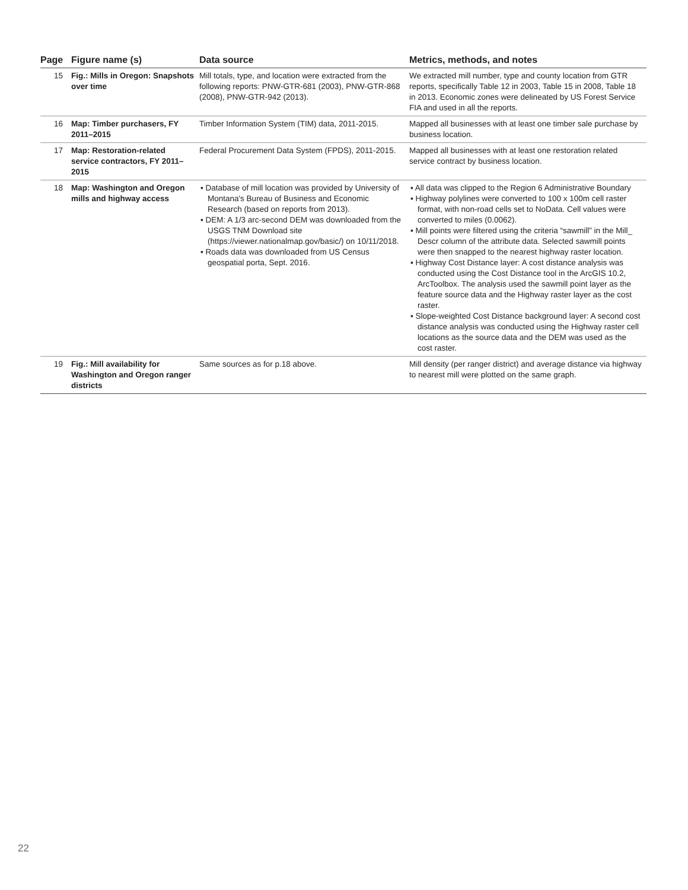| Page | Figure name (s) | Data source | Metrics, methods, and notes |
| --- | --- | --- | --- |
| 15 | Fig.: Mills in Oregon: Snapshots over time | Mill totals, type, and location were extracted from the following reports: PNW-GTR-681 (2003), PNW-GTR-868 (2008), PNW-GTR-942 (2013). | We extracted mill number, type and county location from GTR reports, specifically Table 12 in 2003, Table 15 in 2008, Table 18 in 2013. Economic zones were delineated by US Forest Service FIA and used in all the reports. |
| 16 | Map: Timber purchasers, FY 2011–2015 | Timber Information System (TIM) data, 2011-2015. | Mapped all businesses with at least one timber sale purchase by business location. |
| 17 | Map: Restoration-related service contractors, FY 2011–2015 | Federal Procurement Data System (FPDS), 2011-2015. | Mapped all businesses with at least one restoration related service contract by business location. |
| 18 | Map: Washington and Oregon mills and highway access | ▪ Database of mill location was provided by University of Montana's Bureau of Business and Economic Research (based on reports from 2013). ▪ DEM: A 1/3 arc-second DEM was downloaded from the USGS TNM Download site (https://viewer.nationalmap.gov/basic/) on 10/11/2018. ▪ Roads data was downloaded from US Census geospatial porta, Sept. 2016. | ▪ All data was clipped to the Region 6 Administrative Boundary ▪ Highway polylines were converted to 100 x 100m cell raster format, with non-road cells set to NoData. Cell values were converted to miles (0.0062). ▪ Mill points were filtered using the criteria “sawmill” in the Mill_ Descr column of the attribute data. Selected sawmill points were then snapped to the nearest highway raster location. ▪ Highway Cost Distance layer: A cost distance analysis was conducted using the Cost Distance tool in the ArcGIS 10.2, ArcToolbox. The analysis used the sawmill point layer as the feature source data and the Highway raster layer as the cost raster. ▪ Slope-weighted Cost Distance background layer: A second cost distance analysis was conducted using the Highway raster cell locations as the source data and the DEM was used as the cost raster. |
| 19 | Fig.: Mill availability for Washington and Oregon ranger districts | Same sources as for p.18 above. | Mill density (per ranger district) and average distance via highway to nearest mill were plotted on the same graph. |
22